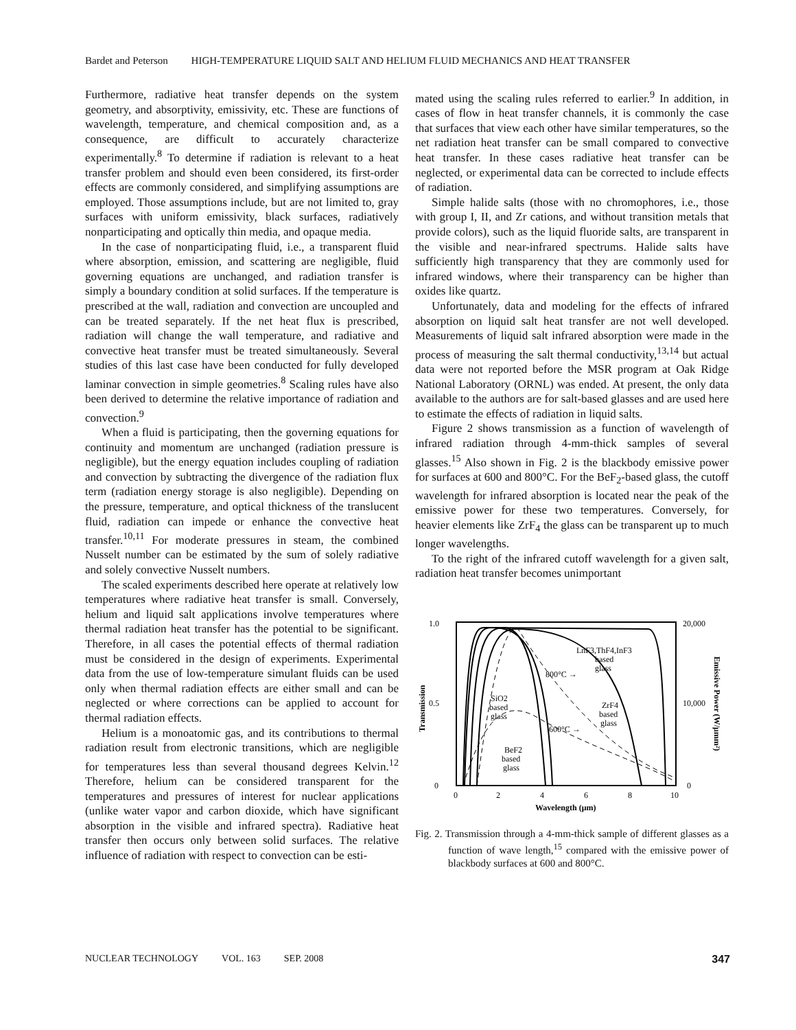Bardet and Peterson HIGH-TEMPERATURE LIQUID SALT AND HELIUM FLUID MECHANICS AND HEAT TRANSFER
Furthermore, radiative heat transfer depends on the system geometry, and absorptivity, emissivity, etc. These are functions of wavelength, temperature, and chemical composition and, as a consequence, are difficult to accurately characterize experimentally.<sup>8</sup> To determine if radiation is relevant to a heat transfer problem and should even been considered, its first-order effects are commonly considered, and simplifying assumptions are employed. Those assumptions include, but are not limited to, gray surfaces with uniform emissivity, black surfaces, radiatively nonparticipating and optically thin media, and opaque media.
In the case of nonparticipating fluid, i.e., a transparent fluid where absorption, emission, and scattering are negligible, fluid governing equations are unchanged, and radiation transfer is simply a boundary condition at solid surfaces. If the temperature is prescribed at the wall, radiation and convection are uncoupled and can be treated separately. If the net heat flux is prescribed, radiation will change the wall temperature, and radiative and convective heat transfer must be treated simultaneously. Several studies of this last case have been conducted for fully developed laminar convection in simple geometries.<sup>8</sup> Scaling rules have also been derived to determine the relative importance of radiation and convection.<sup>9</sup>
When a fluid is participating, then the governing equations for continuity and momentum are unchanged (radiation pressure is negligible), but the energy equation includes coupling of radiation and convection by subtracting the divergence of the radiation flux term (radiation energy storage is also negligible). Depending on the pressure, temperature, and optical thickness of the translucent fluid, radiation can impede or enhance the convective heat transfer.<sup>10,11</sup> For moderate pressures in steam, the combined Nusselt number can be estimated by the sum of solely radiative and solely convective Nusselt numbers.
The scaled experiments described here operate at relatively low temperatures where radiative heat transfer is small. Conversely, helium and liquid salt applications involve temperatures where thermal radiation heat transfer has the potential to be significant. Therefore, in all cases the potential effects of thermal radiation must be considered in the design of experiments. Experimental data from the use of low-temperature simulant fluids can be used only when thermal radiation effects are either small and can be neglected or where corrections can be applied to account for thermal radiation effects.
Helium is a monoatomic gas, and its contributions to thermal radiation result from electronic transitions, which are negligible for temperatures less than several thousand degrees Kelvin.<sup>12</sup> Therefore, helium can be considered transparent for the temperatures and pressures of interest for nuclear applications (unlike water vapor and carbon dioxide, which have significant absorption in the visible and infrared spectra). Radiative heat transfer then occurs only between solid surfaces. The relative influence of radiation with respect to convection can be esti-
mated using the scaling rules referred to earlier.<sup>9</sup> In addition, in cases of flow in heat transfer channels, it is commonly the case that surfaces that view each other have similar temperatures, so the net radiation heat transfer can be small compared to convective heat transfer. In these cases radiative heat transfer can be neglected, or experimental data can be corrected to include effects of radiation.
Simple halide salts (those with no chromophores, i.e., those with group I, II, and Zr cations, and without transition metals that provide colors), such as the liquid fluoride salts, are transparent in the visible and near-infrared spectrums. Halide salts have sufficiently high transparency that they are commonly used for infrared windows, where their transparency can be higher than oxides like quartz.
Unfortunately, data and modeling for the effects of infrared absorption on liquid salt heat transfer are not well developed. Measurements of liquid salt infrared absorption were made in the process of measuring the salt thermal conductivity,<sup>13,14</sup> but actual data were not reported before the MSR program at Oak Ridge National Laboratory (ORNL) was ended. At present, the only data available to the authors are for salt-based glasses and are used here to estimate the effects of radiation in liquid salts.
Figure 2 shows transmission as a function of wavelength of infrared radiation through 4-mm-thick samples of several glasses.<sup>15</sup> Also shown in Fig. 2 is the blackbody emissive power for surfaces at 600 and 800°C. For the BeF<sub>2</sub>-based glass, the cutoff wavelength for infrared absorption is located near the peak of the emissive power for these two temperatures. Conversely, for heavier elements like ZrF<sub>4</sub> the glass can be transparent up to much longer wavelengths.
To the right of the infrared cutoff wavelength for a given salt, radiation heat transfer becomes unimportant
1.0
0.5
0
20,000
10,000
0
0
2
4
6
8
10
Wavelength (μm)
Transmission
Emissive Power (W/μmm²)
LnF3,ThF4,InF3
based
glass
800°C →
SiO2
based
glass
ZrF4
based
glass
600°C →
BeF2
based
glass
Fig. 2. Transmission through a 4-mm-thick sample of different glasses as a function of wave length,<sup>15</sup> compared with the emissive power of blackbody surfaces at 600 and 800°C.
NUCLEAR TECHNOLOGY VOL. 163 SEP. 2008 347